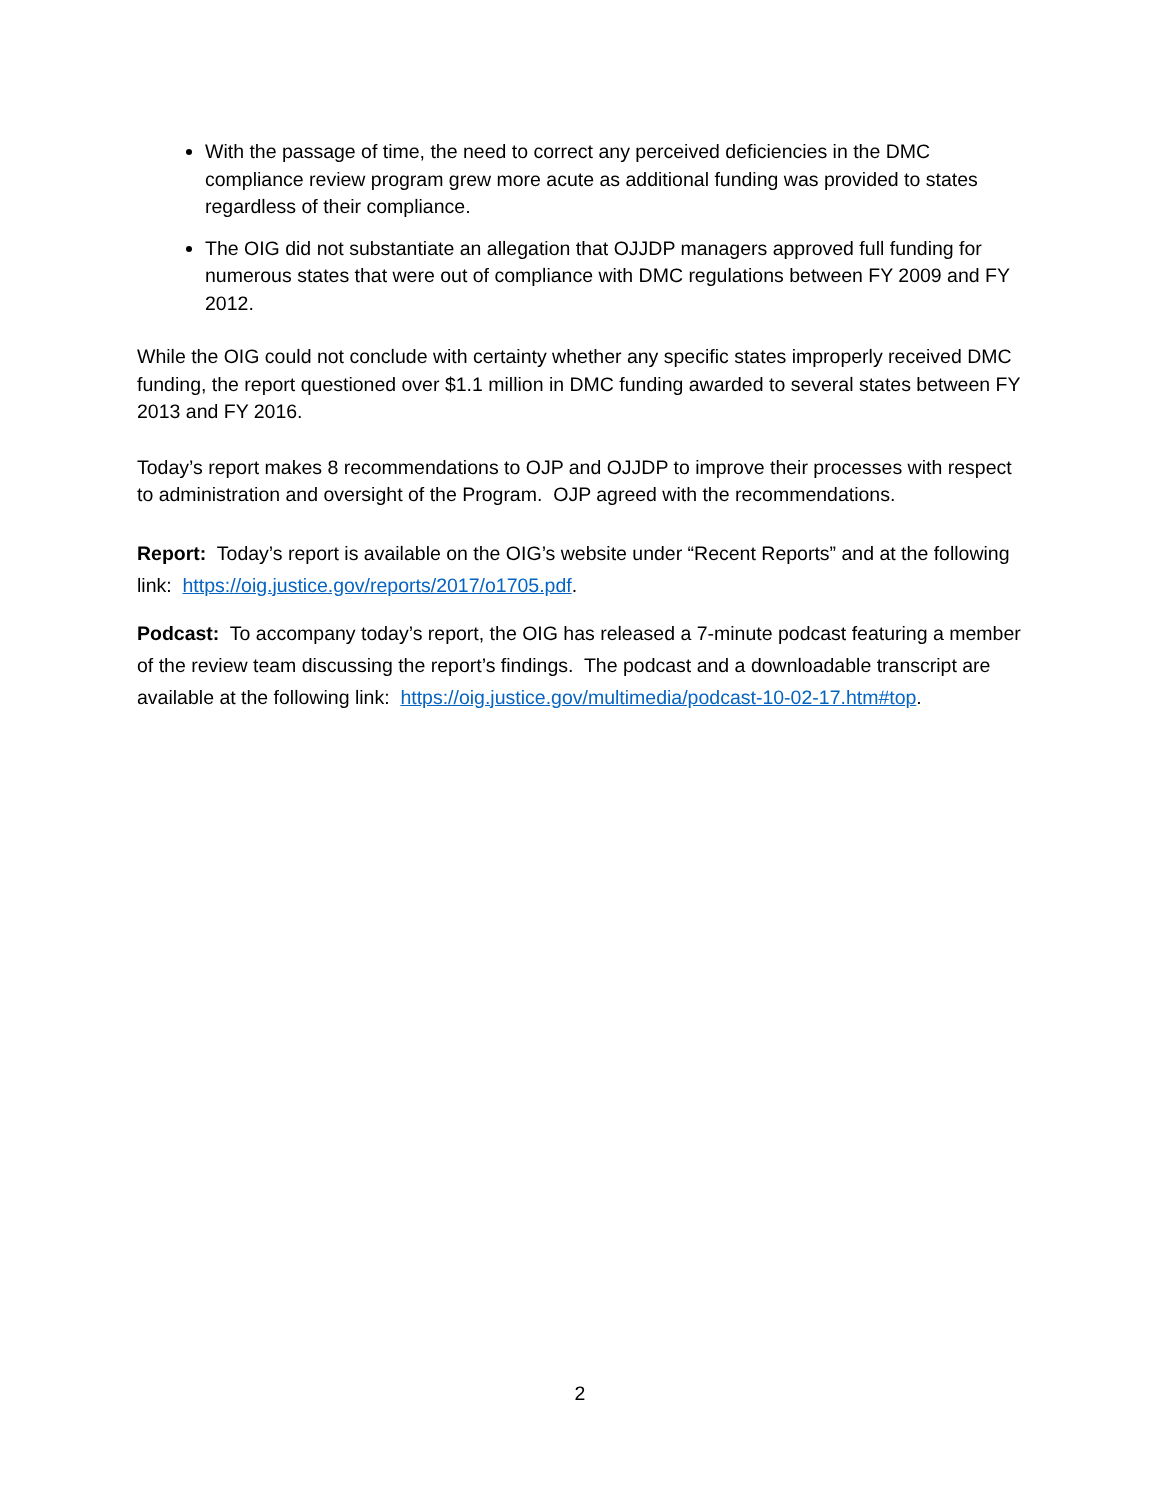With the passage of time, the need to correct any perceived deficiencies in the DMC compliance review program grew more acute as additional funding was provided to states regardless of their compliance.
The OIG did not substantiate an allegation that OJJDP managers approved full funding for numerous states that were out of compliance with DMC regulations between FY 2009 and FY 2012.
While the OIG could not conclude with certainty whether any specific states improperly received DMC funding, the report questioned over $1.1 million in DMC funding awarded to several states between FY 2013 and FY 2016.
Today’s report makes 8 recommendations to OJP and OJJDP to improve their processes with respect to administration and oversight of the Program. OJP agreed with the recommendations.
Report: Today’s report is available on the OIG’s website under “Recent Reports” and at the following link: https://oig.justice.gov/reports/2017/o1705.pdf.
Podcast: To accompany today’s report, the OIG has released a 7-minute podcast featuring a member of the review team discussing the report’s findings. The podcast and a downloadable transcript are available at the following link: https://oig.justice.gov/multimedia/podcast-10-02-17.htm#top.
2